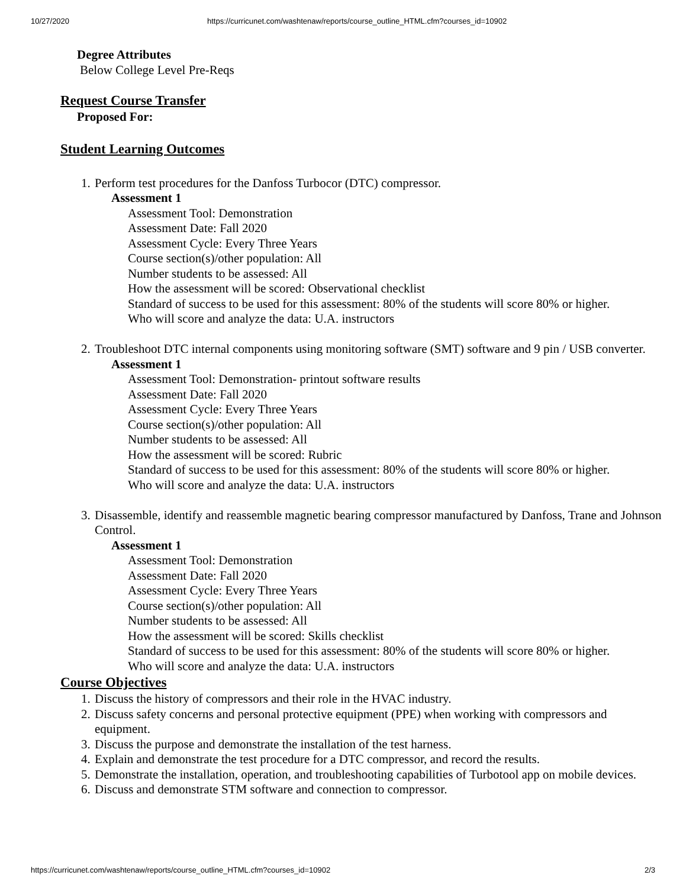10/27/2020 https://curricunet.com/washtenaw/reports/course_outline_HTML.cfm?courses_id=10902
Degree Attributes
Below College Level Pre-Reqs
Request Course Transfer
Proposed For:
Student Learning Outcomes
1. Perform test procedures for the Danfoss Turbocor (DTC) compressor.
Assessment 1
Assessment Tool: Demonstration
Assessment Date: Fall 2020
Assessment Cycle: Every Three Years
Course section(s)/other population: All
Number students to be assessed: All
How the assessment will be scored: Observational checklist
Standard of success to be used for this assessment: 80% of the students will score 80% or higher.
Who will score and analyze the data: U.A. instructors
2. Troubleshoot DTC internal components using monitoring software (SMT) software and 9 pin / USB converter.
Assessment 1
Assessment Tool: Demonstration- printout software results
Assessment Date: Fall 2020
Assessment Cycle: Every Three Years
Course section(s)/other population: All
Number students to be assessed: All
How the assessment will be scored: Rubric
Standard of success to be used for this assessment: 80% of the students will score 80% or higher.
Who will score and analyze the data: U.A. instructors
3. Disassemble, identify and reassemble magnetic bearing compressor manufactured by Danfoss, Trane and Johnson Control.
Assessment 1
Assessment Tool: Demonstration
Assessment Date: Fall 2020
Assessment Cycle: Every Three Years
Course section(s)/other population: All
Number students to be assessed: All
How the assessment will be scored: Skills checklist
Standard of success to be used for this assessment: 80% of the students will score 80% or higher.
Who will score and analyze the data: U.A. instructors
Course Objectives
1. Discuss the history of compressors and their role in the HVAC industry.
2. Discuss safety concerns and personal protective equipment (PPE) when working with compressors and equipment.
3. Discuss the purpose and demonstrate the installation of the test harness.
4. Explain and demonstrate the test procedure for a DTC compressor, and record the results.
5. Demonstrate the installation, operation, and troubleshooting capabilities of Turbotool app on mobile devices.
6. Discuss and demonstrate STM software and connection to compressor.
https://curricunet.com/washtenaw/reports/course_outline_HTML.cfm?courses_id=10902 2/3